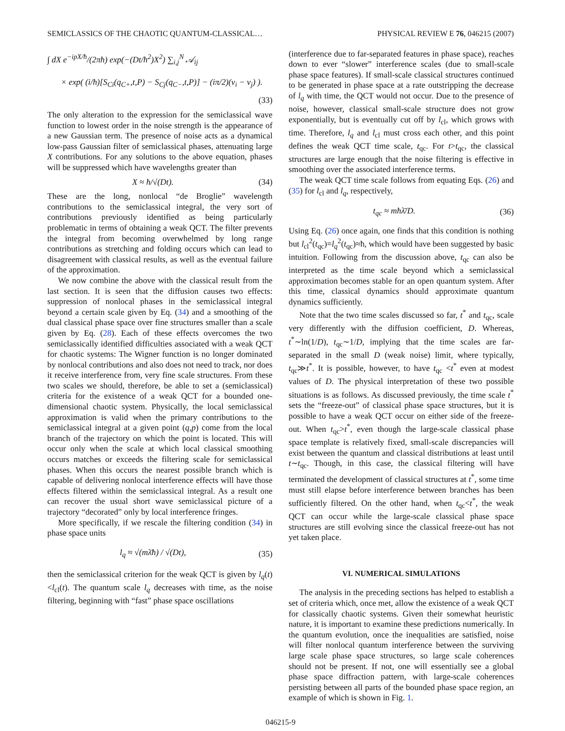SEMICLASSICS OF THE CHAOTIC QUANTUM-CLASSICAL… PHYSICAL REVIEW E 76, 046215 (2007)
∫ dX e<sup>−ipX/ħ</sup>/(2πħ) exp(−(Dt/ħ<sup>2</sup>)X<sup>2</sup>) ∑<sub>i,j</sub><sup>N</sup> 𝒜<sub>ij</sub>
× exp( (i/ħ)[S<sub>Ci</sub>(q<sub>C+</sub>,t,P) − S<sub>Cj</sub>(q<sub>C−</sub>,t,P)] − (iπ/2)(ν<sub>i</sub> − ν<sub>j</sub>) ).
(33)
The only alteration to the expression for the semiclassical wave function to lowest order in the noise strength is the appearance of a new Gaussian term. The presence of noise acts as a dynamical low-pass Gaussian filter of semiclassical phases, attenuating large X contributions. For any solutions to the above equation, phases will be suppressed which have wavelengths greater than
X ≈ ħ/√(Dt). (34)
These are the long, nonlocal “de Broglie” wavelength contributions to the semiclassical integral, the very sort of contributions previously identified as being particularly problematic in terms of obtaining a weak QCT. The filter prevents the integral from becoming overwhelmed by long range contributions as stretching and folding occurs which can lead to disagreement with classical results, as well as the eventual failure of the approximation.
We now combine the above with the classical result from the last section. It is seen that the diffusion causes two effects: suppression of nonlocal phases in the semiclassical integral beyond a certain scale given by Eq. (34) and a smoothing of the dual classical phase space over fine structures smaller than a scale given by Eq. (28). Each of these effects overcomes the two semiclassically identified difficulties associated with a weak QCT for chaotic systems: The Wigner function is no longer dominated by nonlocal contributions and also does not need to track, nor does it receive interference from, very fine scale structures. From these two scales we should, therefore, be able to set a (semiclassical) criteria for the existence of a weak QCT for a bounded one-dimensional chaotic system. Physically, the local semiclassical approximation is valid when the primary contributions to the semiclassical integral at a given point (q,p) come from the local branch of the trajectory on which the point is located. This will occur only when the scale at which local classical smoothing occurs matches or exceeds the filtering scale for semiclassical phases. When this occurs the nearest possible branch which is capable of delivering nonlocal interference effects will have those effects filtered within the semiclassical integral. As a result one can recover the usual short wave semiclassical picture of a trajectory “decorated” only by local interference fringes.
More specifically, if we rescale the filtering condition (34) in phase space units
l<sub>q</sub> ≈ √(mλ̄ħ) / √(Dt), (35)
then the semiclassical criterion for the weak QCT is given by l<sub>q</sub>(t)<l<sub>cl</sub>(t). The quantum scale l<sub>q</sub> decreases with time, as the noise filtering, beginning with “fast” phase space oscillations
(interference due to far-separated features in phase space), reaches down to ever “slower” interference scales (due to small-scale phase space features). If small-scale classical structures continued to be generated in phase space at a rate outstripping the decrease of l<sub>q</sub> with time, the QCT would not occur. Due to the presence of noise, however, classical small-scale structure does not grow exponentially, but is eventually cut off by l<sub>cl</sub>, which grows with time. Therefore, l<sub>q</sub> and l<sub>cl</sub> must cross each other, and this point defines the weak QCT time scale, t<sub>qc</sub>. For t>t<sub>qc</sub>, the classical structures are large enough that the noise filtering is effective in smoothing over the associated interference terms.
The weak QCT time scale follows from equating Eqs. (26) and (35) for l<sub>cl</sub> and l<sub>q</sub>, respectively,
t<sub>qc</sub> ≈ mħλ̄/D. (36)
Using Eq. (26) once again, one finds that this condition is nothing but l<sub>cl</sub><sup>2</sup>(t<sub>qc</sub>)=l<sub>q</sub><sup>2</sup>(t<sub>qc</sub>)≈ħ, which would have been suggested by basic intuition. Following from the discussion above, t<sub>qc</sub> can also be interpreted as the time scale beyond which a semiclassical approximation becomes stable for an open quantum system. After this time, classical dynamics should approximate quantum dynamics sufficiently.
Note that the two time scales discussed so far, t<sup>*</sup> and t<sub>qc</sub>, scale very differently with the diffusion coefficient, D. Whereas, t<sup>*</sup>∼ln(1/D), t<sub>qc</sub>∼1/D, implying that the time scales are far-separated in the small D (weak noise) limit, where typically, t<sub>qc</sub>≫t<sup>*</sup>. It is possible, however, to have t<sub>qc</sub> <t<sup>*</sup> even at modest values of D. The physical interpretation of these two possible situations is as follows. As discussed previously, the time scale t<sup>*</sup> sets the “freeze-out” of classical phase space structures, but it is possible to have a weak QCT occur on either side of the freeze-out. When t<sub>qc</sub>>t<sup>*</sup>, even though the large-scale classical phase space template is relatively fixed, small-scale discrepancies will exist between the quantum and classical distributions at least until t∼t<sub>qc</sub>. Though, in this case, the classical filtering will have terminated the development of classical structures at t<sup>*</sup>, some time must still elapse before interference between branches has been sufficiently filtered. On the other hand, when t<sub>qc</sub><t<sup>*</sup>, the weak QCT can occur while the large-scale classical phase space structures are still evolving since the classical freeze-out has not yet taken place.
VI. NUMERICAL SIMULATIONS
The analysis in the preceding sections has helped to establish a set of criteria which, once met, allow the existence of a weak QCT for classically chaotic systems. Given their somewhat heuristic nature, it is important to examine these predictions numerically. In the quantum evolution, once the inequalities are satisfied, noise will filter nonlocal quantum interference between the surviving large scale phase space structures, so large scale coherences should not be present. If not, one will essentially see a global phase space diffraction pattern, with large-scale coherences persisting between all parts of the bounded phase space region, an example of which is shown in Fig. 1.
046215-9